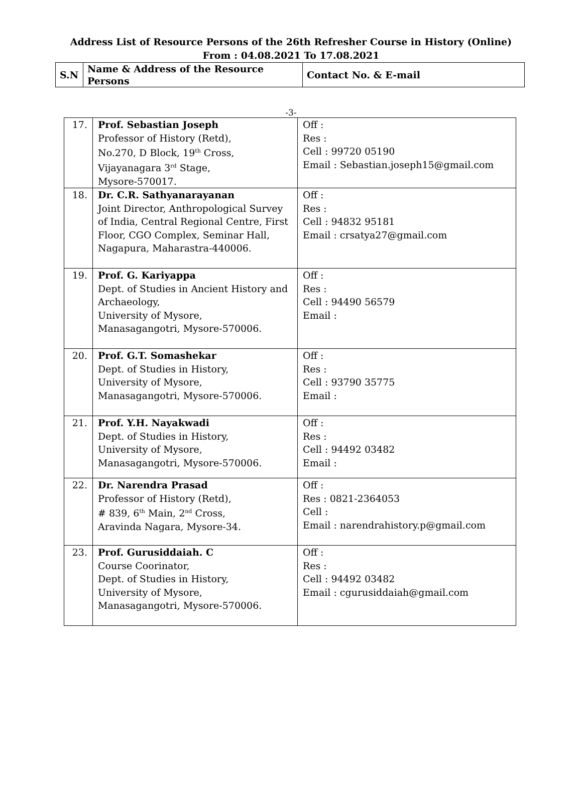Address List of Resource Persons of the 26th Refresher Course in History (Online)
From : 04.08.2021 To 17.08.2021
| S.N | Name & Address of the Resource Persons | Contact No. & E-mail |
-3-
| 17. | Prof. Sebastian Joseph Professor of History (Retd), No.270, D Block, 19<sup>th</sup> Cross, Vijayanagara 3<sup>rd</sup> Stage, Mysore-570017. | Off : Res : Cell : 99720 05190 Email : Sebastian.joseph15@gmail.com |
| 18. | Dr. C.R. Sathyanarayanan Joint Director, Anthropological Survey of India, Central Regional Centre, First Floor, CGO Complex, Seminar Hall, Nagapura, Maharastra-440006. | Off : Res : Cell : 94832 95181 Email : crsatya27@gmail.com |
| 19. | Prof. G. Kariyappa Dept. of Studies in Ancient History and Archaeology, University of Mysore, Manasagangotri, Mysore-570006. | Off : Res : Cell : 94490 56579 Email : |
| 20. | Prof. G.T. Somashekar Dept. of Studies in History, University of Mysore, Manasagangotri, Mysore-570006. | Off : Res : Cell : 93790 35775 Email : |
| 21. | Prof. Y.H. Nayakwadi Dept. of Studies in History, University of Mysore, Manasagangotri, Mysore-570006. | Off : Res : Cell : 94492 03482 Email : |
| 22. | Dr. Narendra Prasad Professor of History (Retd), # 839, 6<sup>th</sup> Main, 2<sup>nd</sup> Cross, Aravinda Nagara, Mysore-34. | Off : Res : 0821-2364053 Cell : Email : narendrahistory.p@gmail.com |
| 23. | Prof. Gurusiddaiah. C Course Coorinator, Dept. of Studies in History, University of Mysore, Manasagangotri, Mysore-570006. | Off : Res : Cell : 94492 03482 Email : cgurusiddaiah@gmail.com |